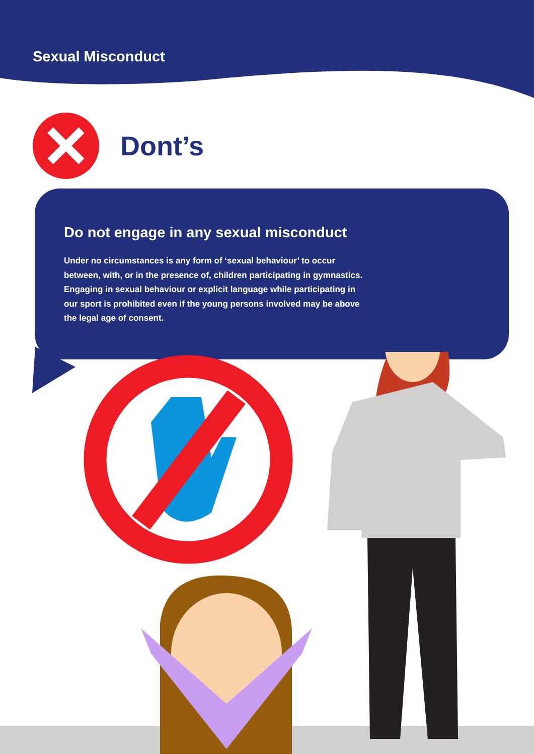Sexual Misconduct
Dont’s
Do not engage in any sexual misconduct
Under no circumstances is any form of ‘sexual behaviour’ to occur between, with, or in the presence of, children participating in gymnastics. Engaging in sexual behaviour or explicit language while participating in our sport is prohibited even if the young persons involved may be above the legal age of consent.